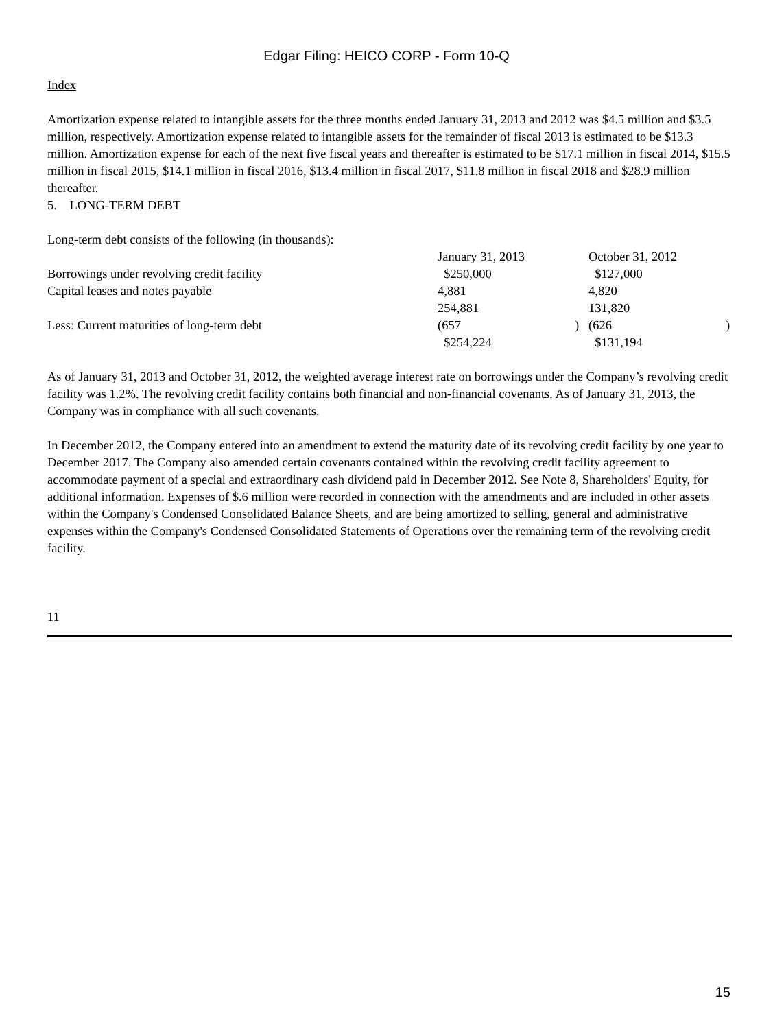Edgar Filing: HEICO CORP - Form 10-Q
Index
Amortization expense related to intangible assets for the three months ended January 31, 2013 and 2012 was $4.5 million and $3.5 million, respectively. Amortization expense related to intangible assets for the remainder of fiscal 2013 is estimated to be $13.3 million. Amortization expense for each of the next five fiscal years and thereafter is estimated to be $17.1 million in fiscal 2014, $15.5 million in fiscal 2015, $14.1 million in fiscal 2016, $13.4 million in fiscal 2017, $11.8 million in fiscal 2018 and $28.9 million thereafter.
5. LONG-TERM DEBT
Long-term debt consists of the following (in thousands):
| | January 31, 2013 | | October 31, 2012 | |
| Borrowings under revolving credit facility | $250,000 | | $127,000 | |
| Capital leases and notes payable | 4,881 | | 4,820 | |
| | 254,881 | | 131,820 | |
| Less: Current maturities of long-term debt | (657 | ) | (626 | ) |
| | $254,224 | | $131,194 | |
As of January 31, 2013 and October 31, 2012, the weighted average interest rate on borrowings under the Company’s revolving credit facility was 1.2%. The revolving credit facility contains both financial and non-financial covenants. As of January 31, 2013, the Company was in compliance with all such covenants.
In December 2012, the Company entered into an amendment to extend the maturity date of its revolving credit facility by one year to December 2017. The Company also amended certain covenants contained within the revolving credit facility agreement to accommodate payment of a special and extraordinary cash dividend paid in December 2012. See Note 8, Shareholders' Equity, for additional information. Expenses of $.6 million were recorded in connection with the amendments and are included in other assets within the Company's Condensed Consolidated Balance Sheets, and are being amortized to selling, general and administrative expenses within the Company's Condensed Consolidated Statements of Operations over the remaining term of the revolving credit facility.
11
15